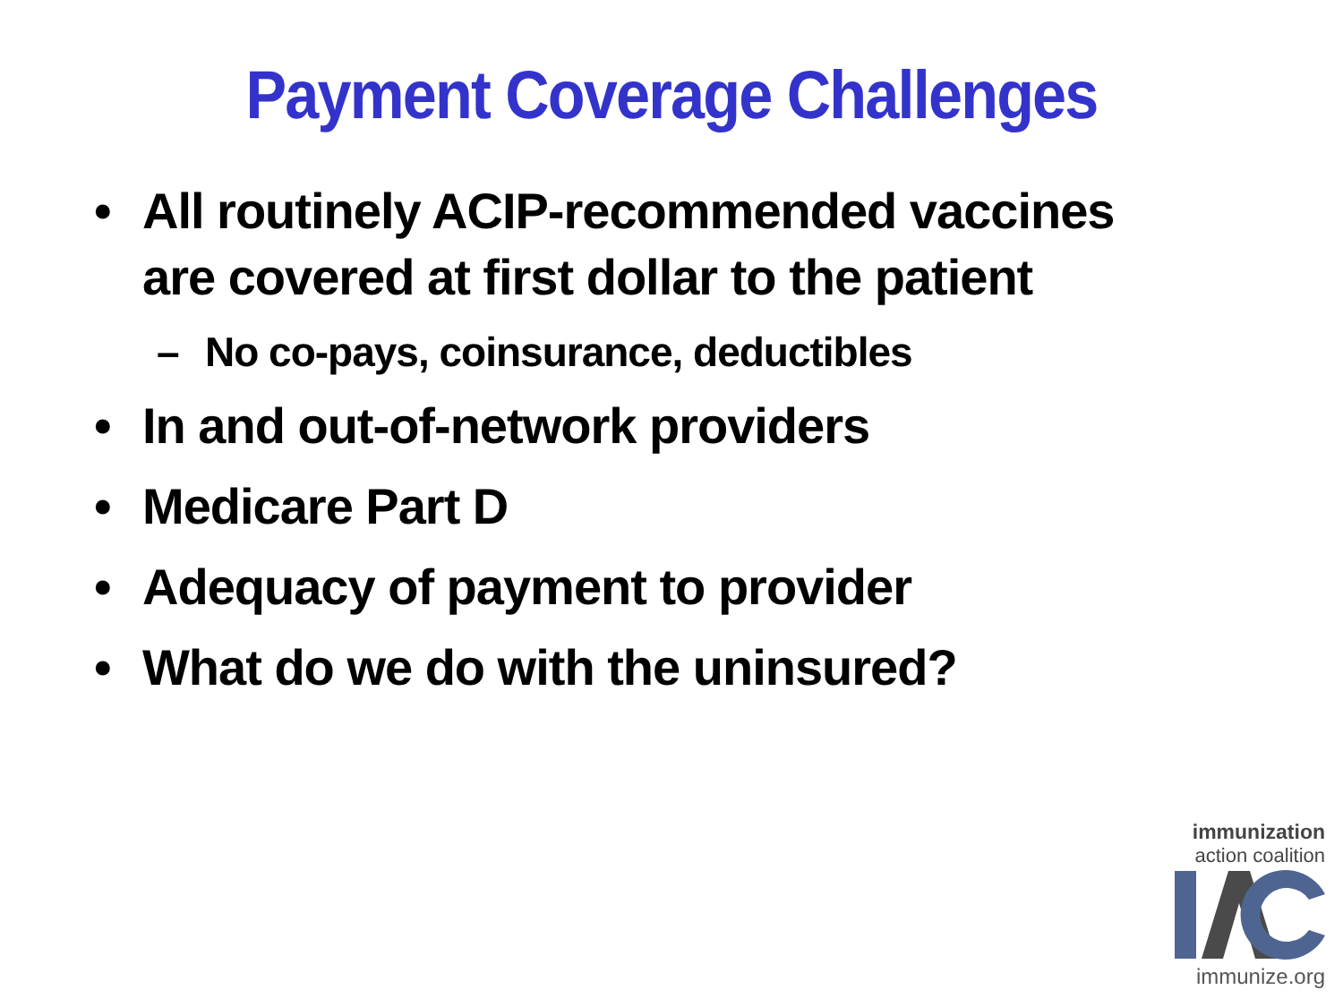Payment Coverage Challenges
• All routinely ACIP-recommended vaccines are covered at first dollar to the patient
– No co-pays, coinsurance, deductibles
• In and out-of-network providers
• Medicare Part D
• Adequacy of payment to provider
• What do we do with the uninsured?
immunization
action coalition
immunize.org